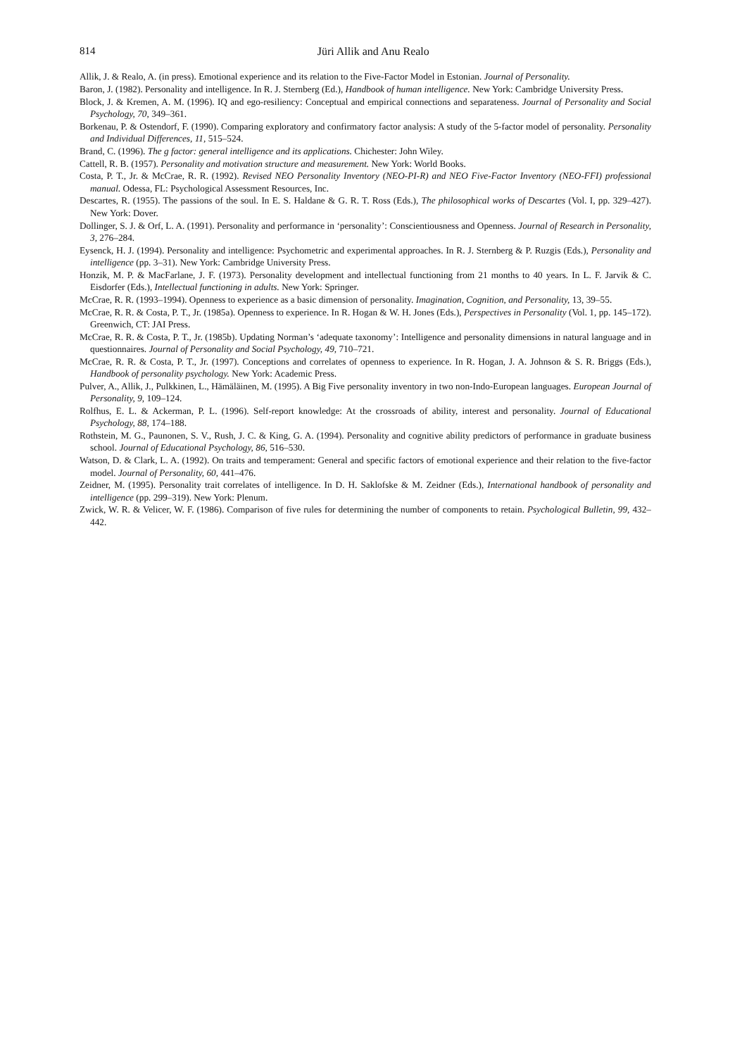814
Jüri Allik and Anu Realo
Allik, J. & Realo, A. (in press). Emotional experience and its relation to the Five-Factor Model in Estonian. Journal of Personality.
Baron, J. (1982). Personality and intelligence. In R. J. Sternberg (Ed.), Handbook of human intelligence. New York: Cambridge University Press.
Block, J. & Kremen, A. M. (1996). IQ and ego-resiliency: Conceptual and empirical connections and separateness. Journal of Personality and Social Psychology, 70, 349–361.
Borkenau, P. & Ostendorf, F. (1990). Comparing exploratory and confirmatory factor analysis: A study of the 5-factor model of personality. Personality and Individual Differences, 11, 515–524.
Brand, C. (1996). The g factor: general intelligence and its applications. Chichester: John Wiley.
Cattell, R. B. (1957). Personality and motivation structure and measurement. New York: World Books.
Costa, P. T., Jr. & McCrae, R. R. (1992). Revised NEO Personality Inventory (NEO-PI-R) and NEO Five-Factor Inventory (NEO-FFI) professional manual. Odessa, FL: Psychological Assessment Resources, Inc.
Descartes, R. (1955). The passions of the soul. In E. S. Haldane & G. R. T. Ross (Eds.), The philosophical works of Descartes (Vol. I, pp. 329–427). New York: Dover.
Dollinger, S. J. & Orf, L. A. (1991). Personality and performance in ‘personality’: Conscientiousness and Openness. Journal of Research in Personality, 3, 276–284.
Eysenck, H. J. (1994). Personality and intelligence: Psychometric and experimental approaches. In R. J. Sternberg & P. Ruzgis (Eds.), Personality and intelligence (pp. 3–31). New York: Cambridge University Press.
Honzik, M. P. & MacFarlane, J. F. (1973). Personality development and intellectual functioning from 21 months to 40 years. In L. F. Jarvik & C. Eisdorfer (Eds.), Intellectual functioning in adults. New York: Springer.
McCrae, R. R. (1993–1994). Openness to experience as a basic dimension of personality. Imagination, Cognition, and Personality, 13, 39–55.
McCrae, R. R. & Costa, P. T., Jr. (1985a). Openness to experience. In R. Hogan & W. H. Jones (Eds.), Perspectives in Personality (Vol. 1, pp. 145–172). Greenwich, CT: JAI Press.
McCrae, R. R. & Costa, P. T., Jr. (1985b). Updating Norman’s ‘adequate taxonomy’: Intelligence and personality dimensions in natural language and in questionnaires. Journal of Personality and Social Psychology, 49, 710–721.
McCrae, R. R. & Costa, P. T., Jr. (1997). Conceptions and correlates of openness to experience. In R. Hogan, J. A. Johnson & S. R. Briggs (Eds.), Handbook of personality psychology. New York: Academic Press.
Pulver, A., Allik, J., Pulkkinen, L., Hämäläinen, M. (1995). A Big Five personality inventory in two non-Indo-European languages. European Journal of Personality, 9, 109–124.
Rolfhus, E. L. & Ackerman, P. L. (1996). Self-report knowledge: At the crossroads of ability, interest and personality. Journal of Educational Psychology, 88, 174–188.
Rothstein, M. G., Paunonen, S. V., Rush, J. C. & King, G. A. (1994). Personality and cognitive ability predictors of performance in graduate business school. Journal of Educational Psychology, 86, 516–530.
Watson, D. & Clark, L. A. (1992). On traits and temperament: General and specific factors of emotional experience and their relation to the five-factor model. Journal of Personality, 60, 441–476.
Zeidner, M. (1995). Personality trait correlates of intelligence. In D. H. Saklofske & M. Zeidner (Eds.), International handbook of personality and intelligence (pp. 299–319). New York: Plenum.
Zwick, W. R. & Velicer, W. F. (1986). Comparison of five rules for determining the number of components to retain. Psychological Bulletin, 99, 432–442.